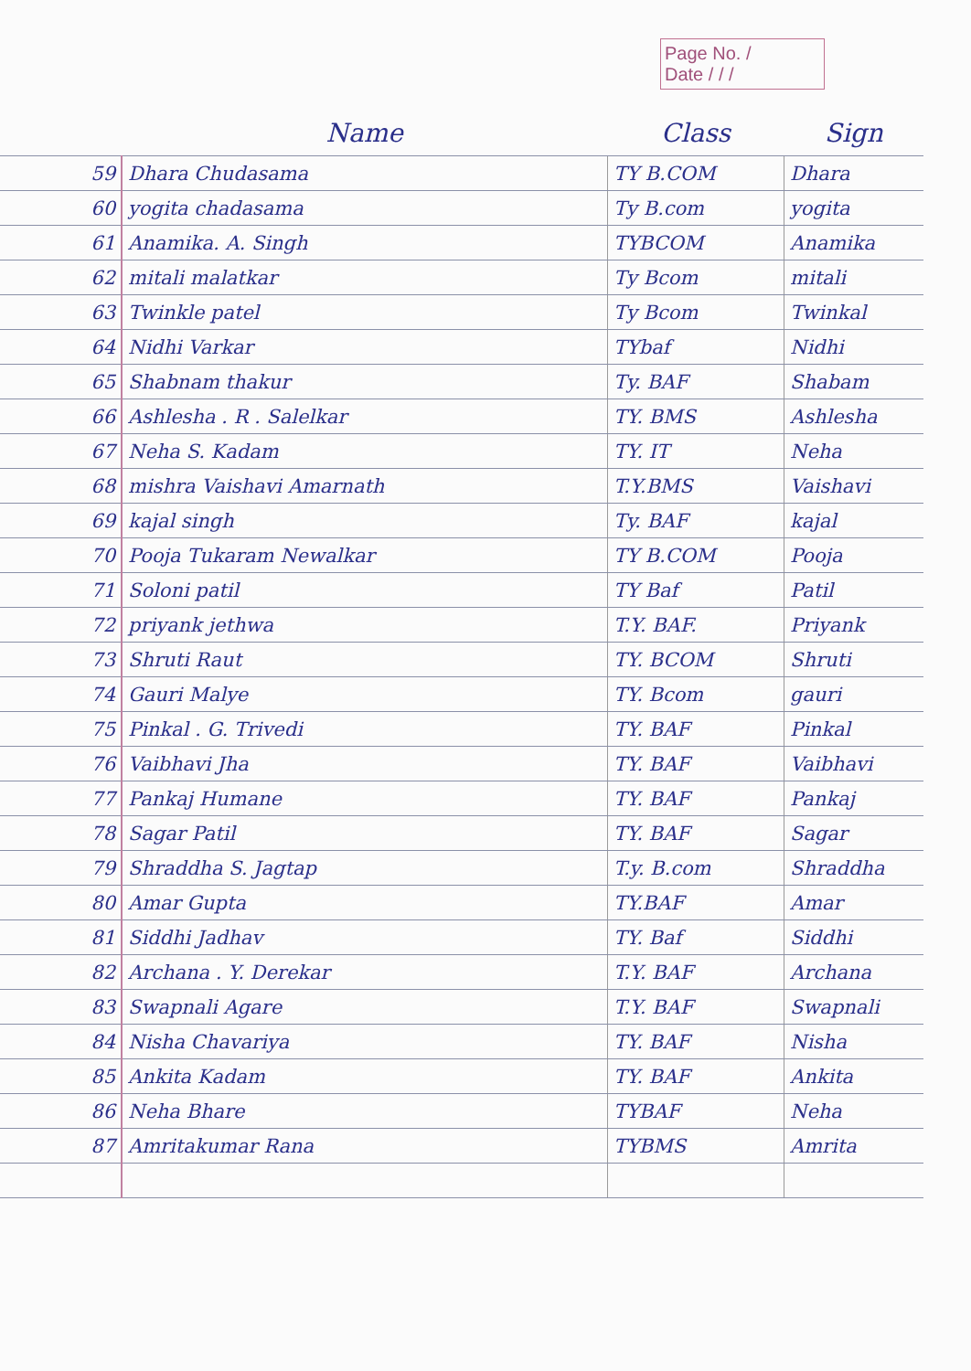Page No. /
Date / / /
| | Name | Class | Sign |
| --- | --- | --- | --- |
| 59 | Dhara Chudasama | TY B.COM | Dhara |
| 60 | yogita chadasama | Ty B.com | yogita |
| 61 | Anamika. A. Singh | TYBCOM | Anamika |
| 62 | mitali malatkar | Ty Bcom | mitali |
| 63 | Twinkle patel | Ty Bcom | Twinkal |
| 64 | Nidhi Varkar | TYbaf | Nidhi |
| 65 | Shabnam thakur | Ty. BAF | Shabam |
| 66 | Ashlesha . R . Salelkar | TY. BMS | Ashlesha |
| 67 | Neha S. Kadam | TY. IT | Neha |
| 68 | mishra Vaishavi Amarnath | T.Y.BMS | Vaishavi |
| 69 | kajal singh | Ty. BAF | kajal |
| 70 | Pooja Tukaram Newalkar | TY B.COM | Pooja |
| 71 | Soloni patil | TY Baf | Patil |
| 72 | priyank jethwa | T.Y. BAF. | Priyank |
| 73 | Shruti Raut | TY. BCOM | Shruti |
| 74 | Gauri Malye | TY. Bcom | gauri |
| 75 | Pinkal . G. Trivedi | TY. BAF | Pinkal |
| 76 | Vaibhavi Jha | TY. BAF | Vaibhavi |
| 77 | Pankaj Humane | TY. BAF | Pankaj |
| 78 | Sagar Patil | TY. BAF | Sagar |
| 79 | Shraddha S. Jagtap | T.y. B.com | Shraddha |
| 80 | Amar Gupta | TY.BAF | Amar |
| 81 | Siddhi Jadhav | TY. Baf | Siddhi |
| 82 | Archana . Y. Derekar | T.Y. BAF | Archana |
| 83 | Swapnali Agare | T.Y. BAF | Swapnali |
| 84 | Nisha Chavariya | TY. BAF | Nisha |
| 85 | Ankita Kadam | TY. BAF | Ankita |
| 86 | Neha Bhare | TYBAF | Neha |
| 87 | Amritakumar Rana | TYBMS | Amrita |